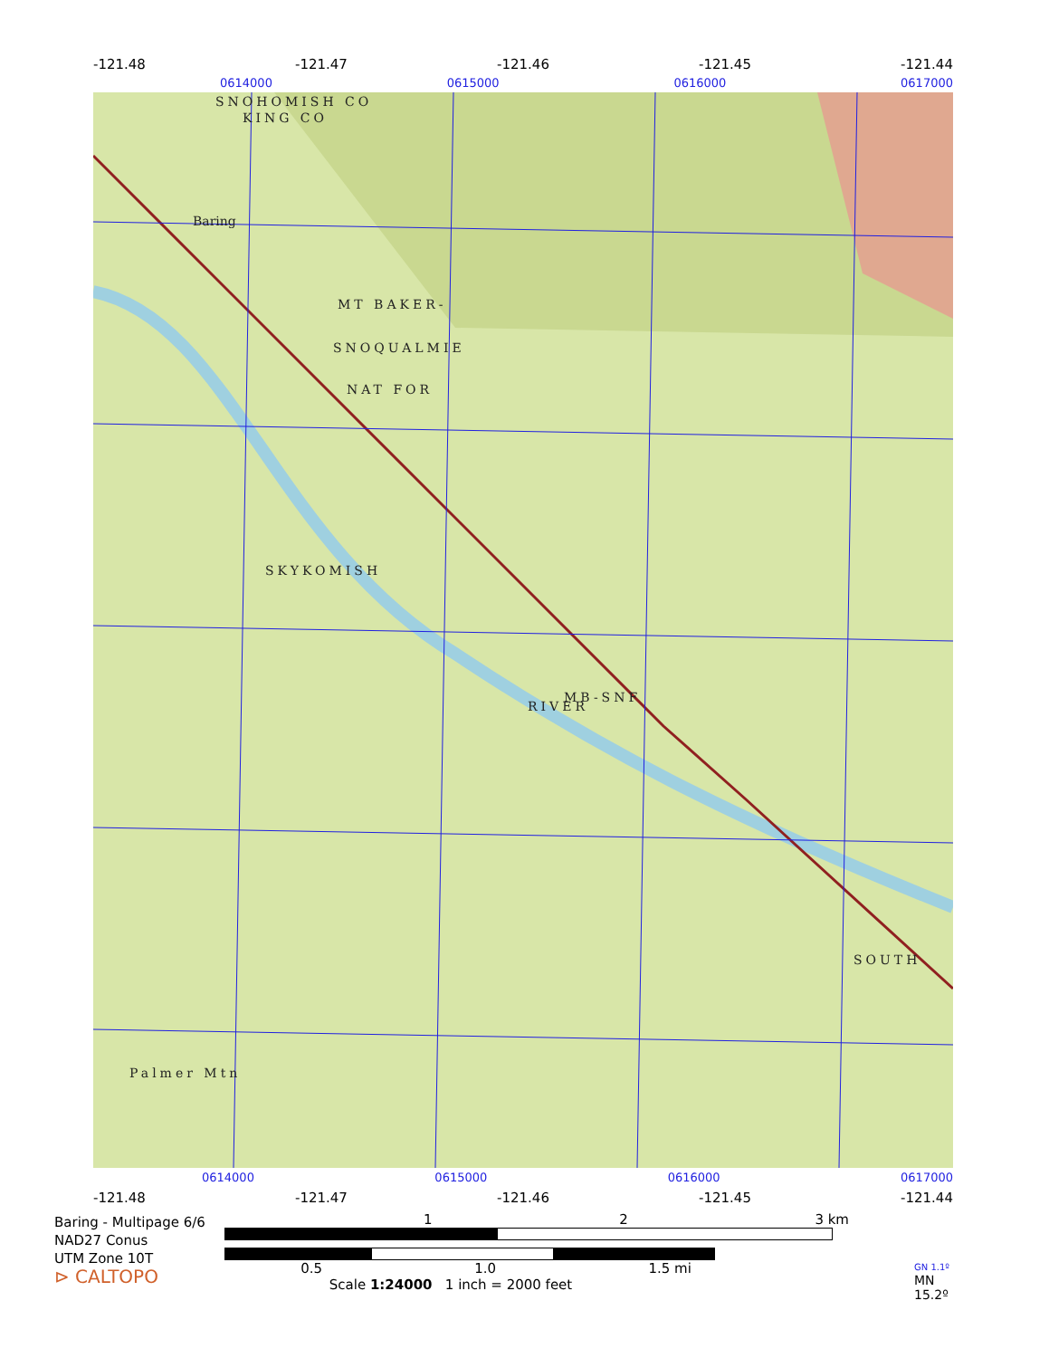-121.48 -121.47 -121.46 -121.45 -121.44
0614000 0615000 0616000 0617000
SNOHOMISH CO
KING CO
Baring
MT BAKER-
SNOQUALMIE
NAT FOR
SKYKOMISH
RIVER
MB-SNF
Palmer Mtn
SOUTH
0614000 0615000 0616000 0617000
-121.48 -121.47 -121.46 -121.45 -121.44
Baring - Multipage 6/6
NAD27 Conus
UTM Zone 10T
⊳ CALTOPO
1 2 3 km
0.5 1.0 1.5 mi
Scale 1:24000 1 inch = 2000 feet
GN 1.1º
MN
15.2º